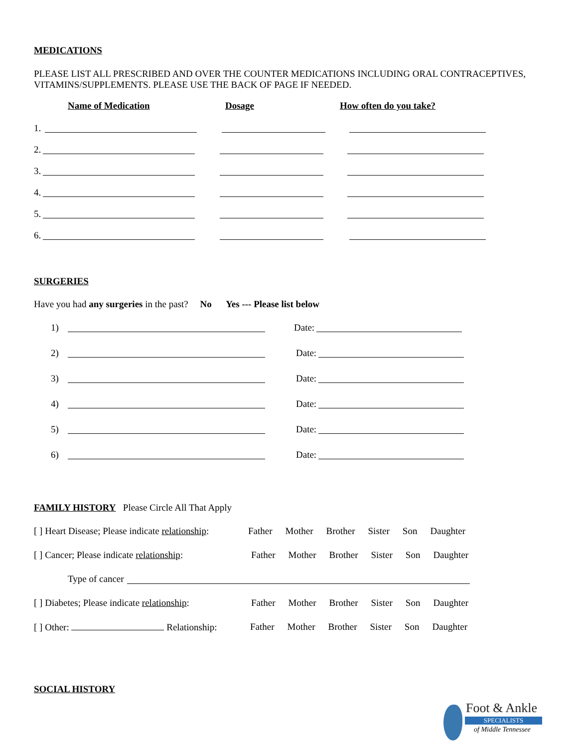MEDICATIONS
PLEASE LIST ALL PRESCRIBED AND OVER THE COUNTER MEDICATIONS INCLUDING ORAL CONTRACEPTIVES, VITAMINS/SUPPLEMENTS. PLEASE USE THE BACK OF PAGE IF NEEDED.
Name of Medication Dosage How often do you take?
1.
2.
3.
4.
5.
6.
SURGERIES
Have you had any surgeries in the past? No Yes --- Please list below
1) Date:
2) Date:
3) Date:
4) Date:
5) Date:
6) Date:
FAMILY HISTORY Please Circle All That Apply
[ ] Heart Disease; Please indicate relationship: Father Mother Brother Sister Son Daughter
[ ] Cancer; Please indicate relationship: Father Mother Brother Sister Son Daughter
Type of cancer
[ ] Diabetes; Please indicate relationship: Father Mother Brother Sister Son Daughter
[ ] Other: Relationship: Father Mother Brother Sister Son Daughter
SOCIAL HISTORY
Foot & Ankle
SPECIALISTS
of Middle Tennessee